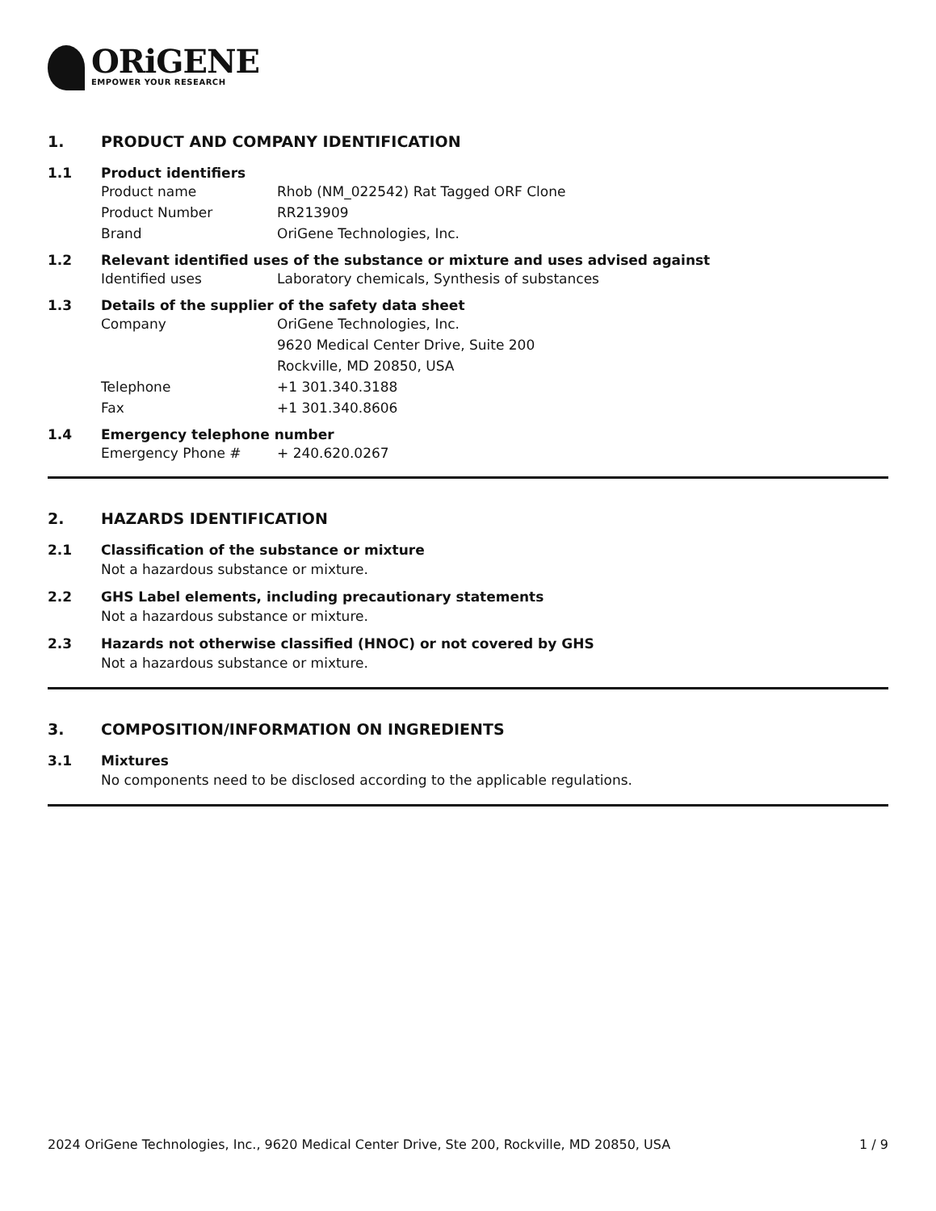ORiGENE
EMPOWER YOUR RESEARCH
1. PRODUCT AND COMPANY IDENTIFICATION
1.1 Product identifiers
Product name Rhob (NM_022542) Rat Tagged ORF Clone
Product Number RR213909
Brand OriGene Technologies, Inc.
1.2 Relevant identified uses of the substance or mixture and uses advised against
Identified uses Laboratory chemicals, Synthesis of substances
1.3 Details of the supplier of the safety data sheet
Company OriGene Technologies, Inc.
9620 Medical Center Drive, Suite 200
Rockville, MD 20850, USA
Telephone +1 301.340.3188
Fax +1 301.340.8606
1.4 Emergency telephone number
Emergency Phone # + 240.620.0267
2. HAZARDS IDENTIFICATION
2.1 Classification of the substance or mixture
Not a hazardous substance or mixture.
2.2 GHS Label elements, including precautionary statements
Not a hazardous substance or mixture.
2.3 Hazards not otherwise classified (HNOC) or not covered by GHS
Not a hazardous substance or mixture.
3. COMPOSITION/INFORMATION ON INGREDIENTS
3.1 Mixtures
No components need to be disclosed according to the applicable regulations.
2024 OriGene Technologies, Inc., 9620 Medical Center Drive, Ste 200, Rockville, MD 20850, USA 1 / 9